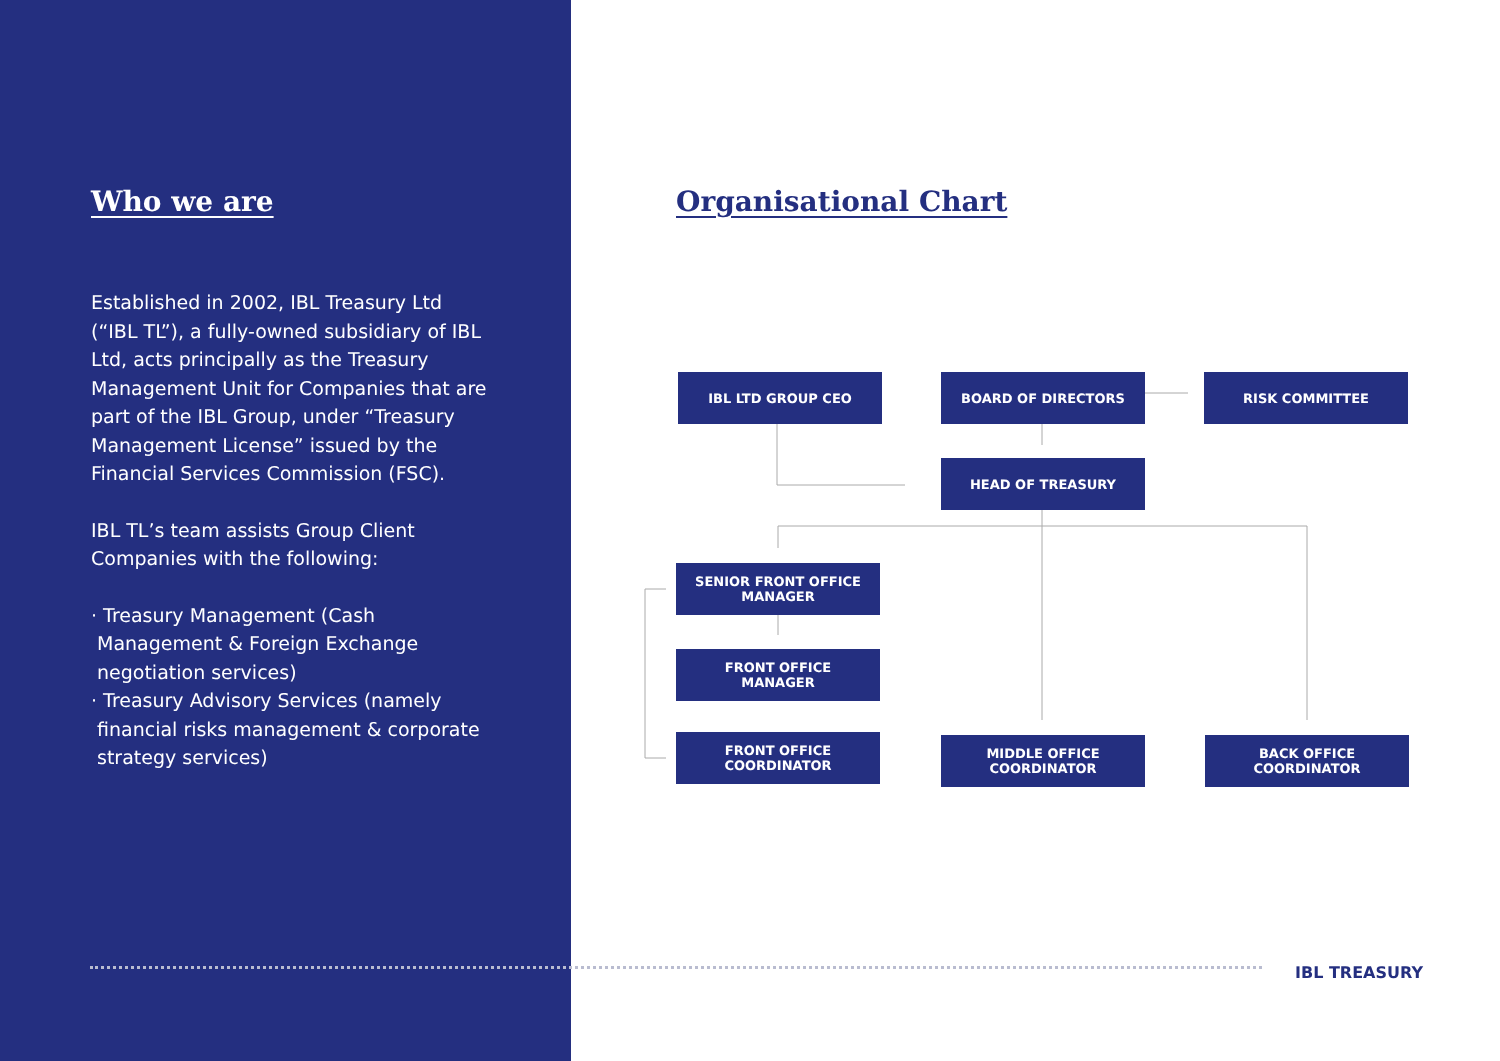Who we are
Established in 2002, IBL Treasury Ltd (“IBL TL”), a fully-owned subsidiary of IBL Ltd, acts principally as the Treasury Management Unit for Companies that are part of the IBL Group, under “Treasury Management License” issued by the Financial Services Commission (FSC).
IBL TL’s team assists Group Client Companies with the following:
· Treasury Management (Cash Management & Foreign Exchange negotiation services)
· Treasury Advisory Services (namely financial risks management & corporate strategy services)
Organisational Chart
IBL LTD GROUP CEO BOARD OF DIRECTORS RISK COMMITTEE
HEAD OF TREASURY
SENIOR FRONT OFFICE
MANAGER
FRONT OFFICE
MANAGER
FRONT OFFICE
COORDINATOR
MIDDLE OFFICE
COORDINATOR
BACK OFFICE
COORDINATOR
IBL TREASURY